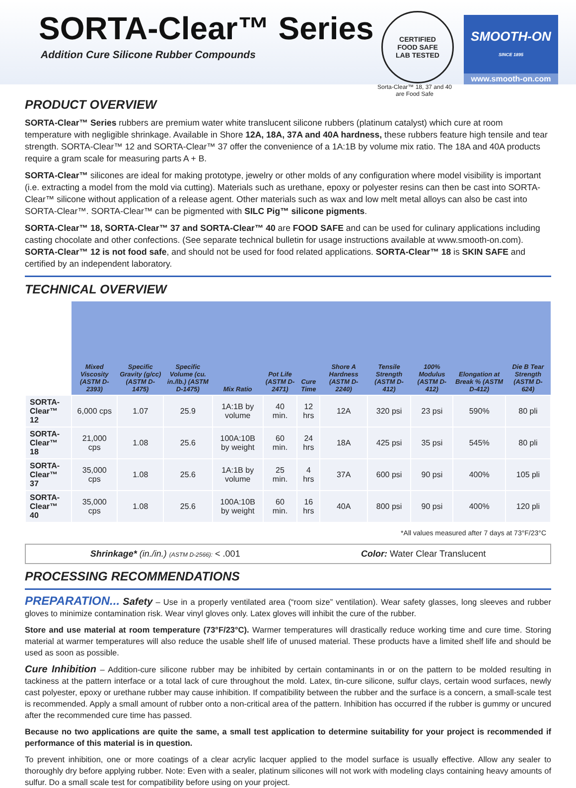SORTA-Clear™ Series
Addition Cure Silicone Rubber Compounds
CERTIFIED
FOOD SAFE
LAB TESTED
SMOOTH-ON
SINCE 1895
www.smooth-on.com
Sorta-Clear™ 18, 37 and 40 are Food Safe
PRODUCT OVERVIEW
SORTA-Clear™ Series rubbers are premium water white translucent silicone rubbers (platinum catalyst) which cure at room temperature with negligible shrinkage. Available in Shore 12A, 18A, 37A and 40A hardness, these rubbers feature high tensile and tear strength. SORTA-Clear™ 12 and SORTA-Clear™ 37 offer the convenience of a 1A:1B by volume mix ratio. The 18A and 40A products require a gram scale for measuring parts A + B.
SORTA-Clear™ silicones are ideal for making prototype, jewelry or other molds of any configuration where model visibility is important (i.e. extracting a model from the mold via cutting). Materials such as urethane, epoxy or polyester resins can then be cast into SORTA-Clear™ silicone without application of a release agent. Other materials such as wax and low melt metal alloys can also be cast into SORTA-Clear™. SORTA-Clear™ can be pigmented with SILC Pig™ silicone pigments.
SORTA-Clear™ 18, SORTA-Clear™ 37 and SORTA-Clear™ 40 are FOOD SAFE and can be used for culinary applications including casting chocolate and other confections. (See separate technical bulletin for usage instructions available at www.smooth-on.com). SORTA-Clear™ 12 is not food safe, and should not be used for food related applications. SORTA-Clear™ 18 is SKIN SAFE and certified by an independent laboratory.
TECHNICAL OVERVIEW
| | Mixed Viscosity (ASTM D-2393) | Specific Gravity (g/cc) (ASTM D-1475) | Specific Volume (cu. in./lb.) (ASTM D-1475) | Mix Ratio | Pot Life (ASTM D-2471) | Cure Time | Shore A Hardness (ASTM D-2240) | Tensile Strength (ASTM D-412) | 100% Modulus (ASTM D-412) | Elongation at Break % (ASTM D-412) | Die B Tear Strength (ASTM D-624) |
| --- | --- | --- | --- | --- | --- | --- | --- | --- | --- | --- | --- |
| SORTA-Clear™ 12 | 6,000 cps | 1.07 | 25.9 | 1A:1B by volume | 40 min. | 12 hrs | 12A | 320 psi | 23 psi | 590% | 80 pli |
| SORTA-Clear™ 18 | 21,000 cps | 1.08 | 25.6 | 100A:10B by weight | 60 min. | 24 hrs | 18A | 425 psi | 35 psi | 545% | 80 pli |
| SORTA-Clear™ 37 | 35,000 cps | 1.08 | 25.6 | 1A:1B by volume | 25 min. | 4 hrs | 37A | 600 psi | 90 psi | 400% | 105 pli |
| SORTA-Clear™ 40 | 35,000 cps | 1.08 | 25.6 | 100A:10B by weight | 60 min. | 16 hrs | 40A | 800 psi | 90 psi | 400% | 120 pli |
*All values measured after 7 days at 73°F/23°C
Shrinkage* (in./in.) (ASTM D-2566): < .001 Color: Water Clear Translucent
PROCESSING RECOMMENDATIONS
PREPARATION... Safety – Use in a properly ventilated area (“room size” ventilation). Wear safety glasses, long sleeves and rubber gloves to minimize contamination risk. Wear vinyl gloves only. Latex gloves will inhibit the cure of the rubber.
Store and use material at room temperature (73°F/23°C). Warmer temperatures will drastically reduce working time and cure time. Storing material at warmer temperatures will also reduce the usable shelf life of unused material. These products have a limited shelf life and should be used as soon as possible.
Cure Inhibition – Addition-cure silicone rubber may be inhibited by certain contaminants in or on the pattern to be molded resulting in tackiness at the pattern interface or a total lack of cure throughout the mold. Latex, tin-cure silicone, sulfur clays, certain wood surfaces, newly cast polyester, epoxy or urethane rubber may cause inhibition. If compatibility between the rubber and the surface is a concern, a small-scale test is recommended. Apply a small amount of rubber onto a non-critical area of the pattern. Inhibition has occurred if the rubber is gummy or uncured after the recommended cure time has passed.
Because no two applications are quite the same, a small test application to determine suitability for your project is recommended if performance of this material is in question.
To prevent inhibition, one or more coatings of a clear acrylic lacquer applied to the model surface is usually effective. Allow any sealer to thoroughly dry before applying rubber. Note: Even with a sealer, platinum silicones will not work with modeling clays containing heavy amounts of sulfur. Do a small scale test for compatibility before using on your project.